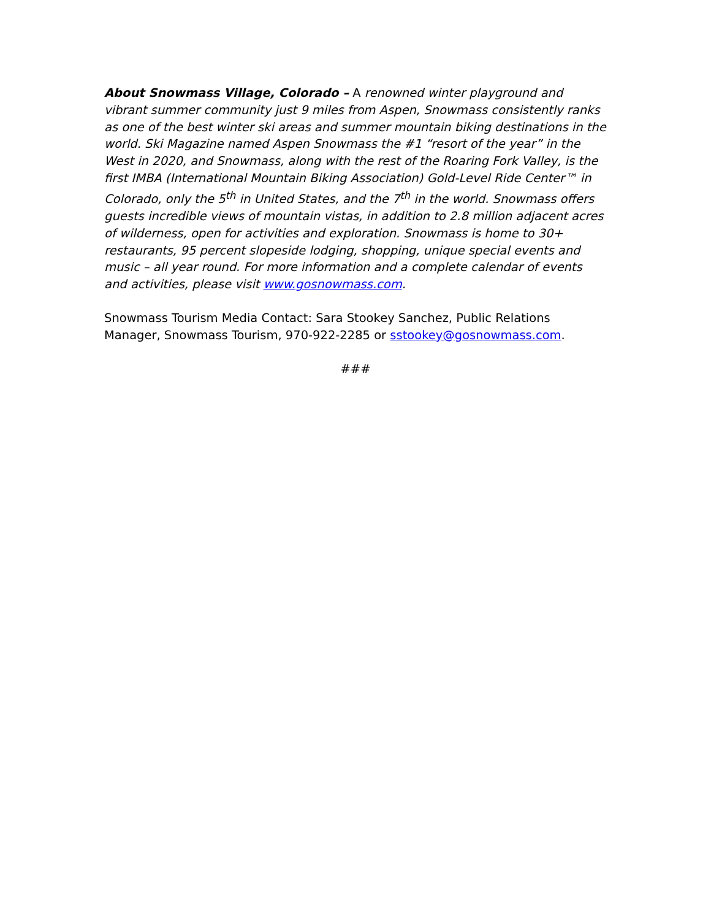About Snowmass Village, Colorado – A renowned winter playground and vibrant summer community just 9 miles from Aspen, Snowmass consistently ranks as one of the best winter ski areas and summer mountain biking destinations in the world. Ski Magazine named Aspen Snowmass the #1 “resort of the year” in the West in 2020, and Snowmass, along with the rest of the Roaring Fork Valley, is the first IMBA (International Mountain Biking Association) Gold-Level Ride Center™ in Colorado, only the 5<sup>th</sup> in United States, and the 7<sup>th</sup> in the world. Snowmass offers guests incredible views of mountain vistas, in addition to 2.8 million adjacent acres of wilderness, open for activities and exploration. Snowmass is home to 30+ restaurants, 95 percent slopeside lodging, shopping, unique special events and music – all year round. For more information and a complete calendar of events and activities, please visit www.gosnowmass.com.
Snowmass Tourism Media Contact: Sara Stookey Sanchez, Public Relations Manager, Snowmass Tourism, 970-922-2285 or sstookey@gosnowmass.com.
###